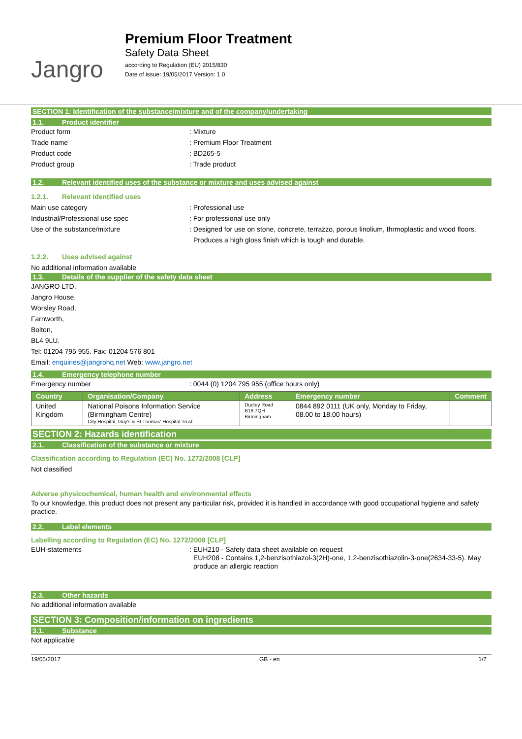Jangro
Premium Floor Treatment
Safety Data Sheet
according to Regulation (EU) 2015/830
Date of issue: 19/05/2017 Version: 1.0
SECTION 1: Identification of the substance/mixture and of the company/undertaking
1.1. Product identifier
Product form : Mixture
Trade name : Premium Floor Treatment
Product code : BD265-5
Product group : Trade product
1.2. Relevant identified uses of the substance or mixture and uses advised against
1.2.1. Relevant identified uses
Main use category : Professional use
Industrial/Professional use spec : For professional use only
Use of the substance/mixture : Designed for use on stone, concrete, terrazzo, porous linolium, thrmoplastic and wood floors. Produces a high gloss finish which is tough and durable.
1.2.2. Uses advised against
No additional information available
1.3. Details of the supplier of the safety data sheet
JANGRO LTD,
Jangro House,
Worsley Road,
Farnworth,
Bolton,
BL4 9LU.
Tel: 01204 795 955. Fax: 01204 576 801
Email: enquiries@jangrohq.net Web: www.jangro.net
1.4. Emergency telephone number
Emergency number : 0044 (0) 1204 795 955 (office hours only)
| Country | Organisation/Company | Address | Emergency number | Comment |
| --- | --- | --- | --- | --- |
| United Kingdom | National Poisons Information Service (Birmingham Centre) City Hospital, Guy's & St Thomas' Hospital Trust | Dudley Road B18 7QH Birmingham | 0844 892 0111 (UK only, Monday to Friday, 08.00 to 18.00 hours) | |
SECTION 2: Hazards identification
2.1. Classification of the substance or mixture
Classification according to Regulation (EC) No. 1272/2008 [CLP]
Not classified
Adverse physicochemical, human health and environmental effects
To our knowledge, this product does not present any particular risk, provided it is handled in accordance with good occupational hygiene and safety practice.
2.2. Label elements
Labelling according to Regulation (EC) No. 1272/2008 [CLP]
EUH-statements : EUH210 - Safety data sheet available on request
EUH208 - Contains 1,2-benzisothiazol-3(2H)-one, 1,2-benzisothiazolin-3-one(2634-33-5). May produce an allergic reaction
2.3. Other hazards
No additional information available
SECTION 3: Composition/information on ingredients
3.1. Substance
Not applicable
19/05/2017 GB - en 1/7